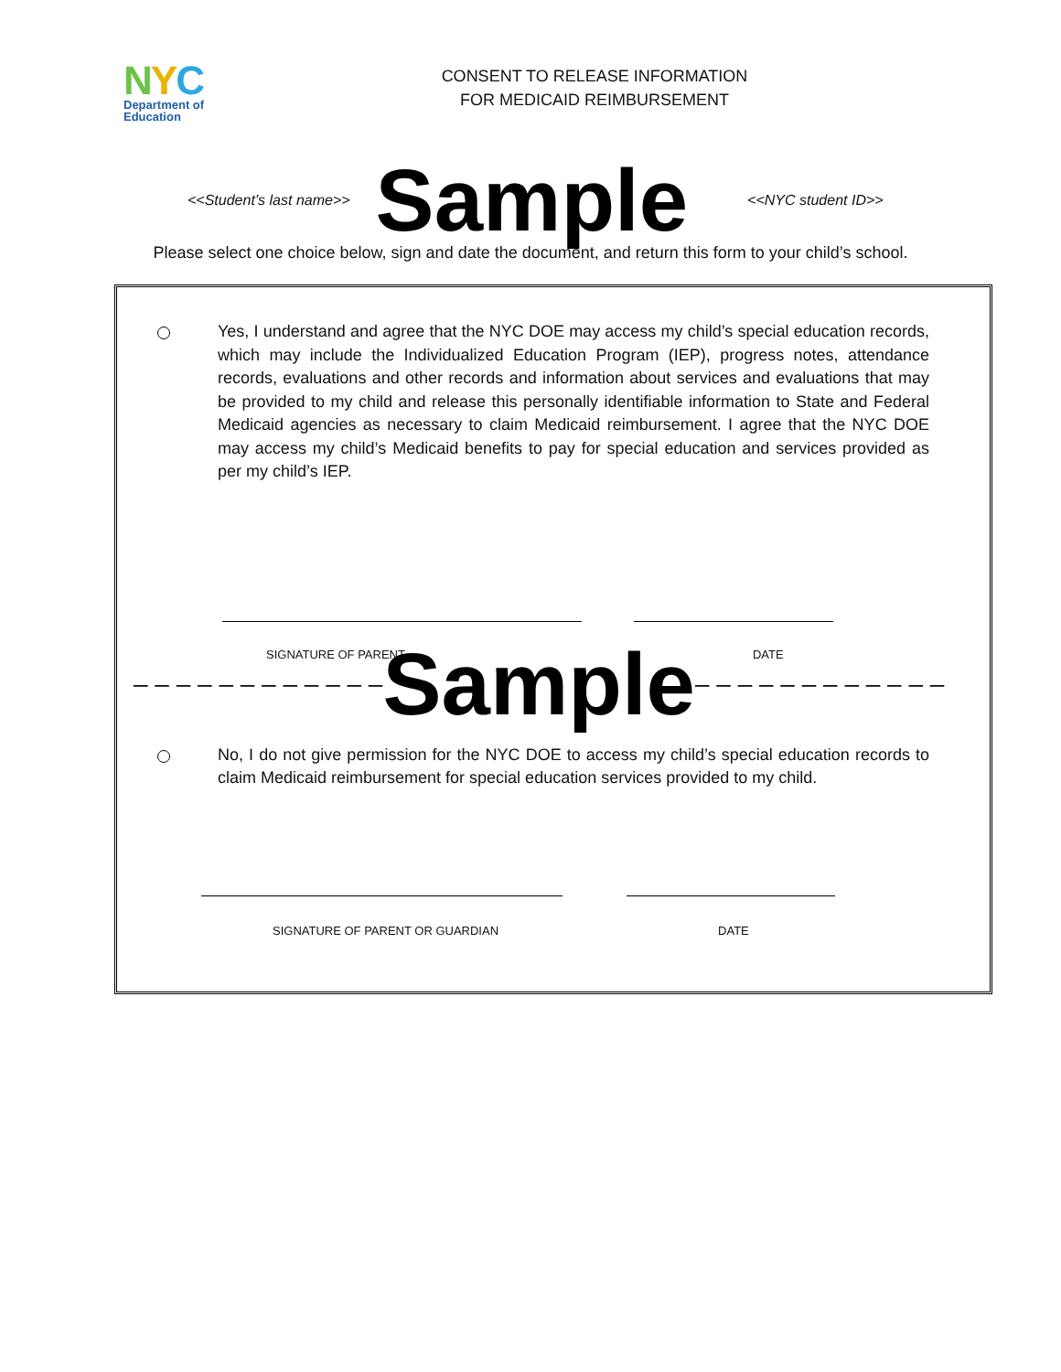NYC
Department of
Education
CONSENT TO RELEASE INFORMATION
FOR MEDICAID REIMBURSEMENT
<<Student’s last name>> Sample <<NYC student ID>>
Please select one choice below, sign and date the document, and return this form to your child’s school.
Yes, I understand and agree that the NYC DOE may access my child’s special education records, which may include the Individualized Education Program (IEP), progress notes, attendance records, evaluations and other records and information about services and evaluations that may be provided to my child and release this personally identifiable information to State and Federal Medicaid agencies as necessary to claim Medicaid reimbursement. I agree that the NYC DOE may access my child’s Medicaid benefits to pay for special education and services provided as per my child’s IEP.
SIGNATURE OF PARENT DATE
– – – – – – – – – – – – Sample – – – – – – – – – – – –
No, I do not give permission for the NYC DOE to access my child’s special education records to claim Medicaid reimbursement for special education services provided to my child.
SIGNATURE OF PARENT OR GUARDIAN DATE